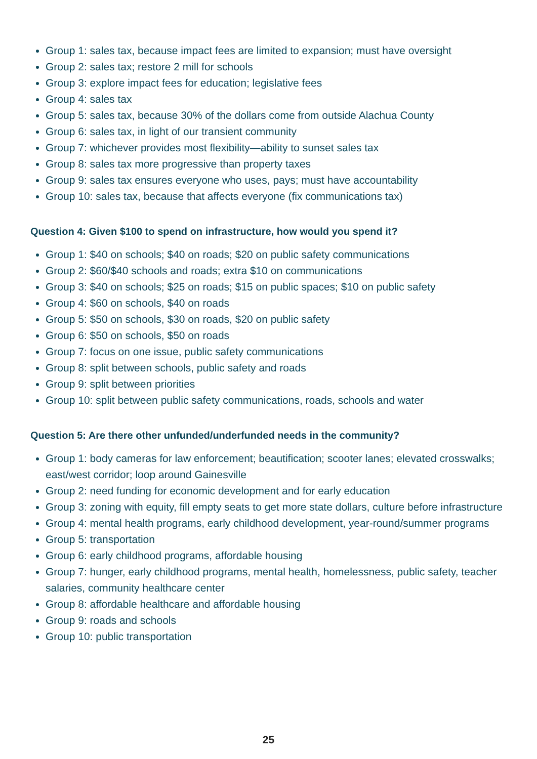Group 1: sales tax, because impact fees are limited to expansion; must have oversight
Group 2: sales tax; restore 2 mill for schools
Group 3: explore impact fees for education; legislative fees
Group 4: sales tax
Group 5: sales tax, because 30% of the dollars come from outside Alachua County
Group 6: sales tax, in light of our transient community
Group 7: whichever provides most flexibility—ability to sunset sales tax
Group 8: sales tax more progressive than property taxes
Group 9: sales tax ensures everyone who uses, pays; must have accountability
Group 10: sales tax, because that affects everyone (fix communications tax)
Question 4: Given $100 to spend on infrastructure, how would you spend it?
Group 1: $40 on schools; $40 on roads; $20 on public safety communications
Group 2: $60/$40 schools and roads; extra $10 on communications
Group 3: $40 on schools; $25 on roads; $15 on public spaces; $10 on public safety
Group 4: $60 on schools, $40 on roads
Group 5: $50 on schools, $30 on roads, $20 on public safety
Group 6: $50 on schools, $50 on roads
Group 7: focus on one issue, public safety communications
Group 8: split between schools, public safety and roads
Group 9: split between priorities
Group 10: split between public safety communications, roads, schools and water
Question 5: Are there other unfunded/underfunded needs in the community?
Group 1: body cameras for law enforcement; beautification; scooter lanes; elevated crosswalks; east/west corridor; loop around Gainesville
Group 2: need funding for economic development and for early education
Group 3: zoning with equity, fill empty seats to get more state dollars, culture before infrastructure
Group 4: mental health programs, early childhood development, year-round/summer programs
Group 5: transportation
Group 6: early childhood programs, affordable housing
Group 7: hunger, early childhood programs, mental health, homelessness, public safety, teacher salaries, community healthcare center
Group 8: affordable healthcare and affordable housing
Group 9: roads and schools
Group 10: public transportation
25